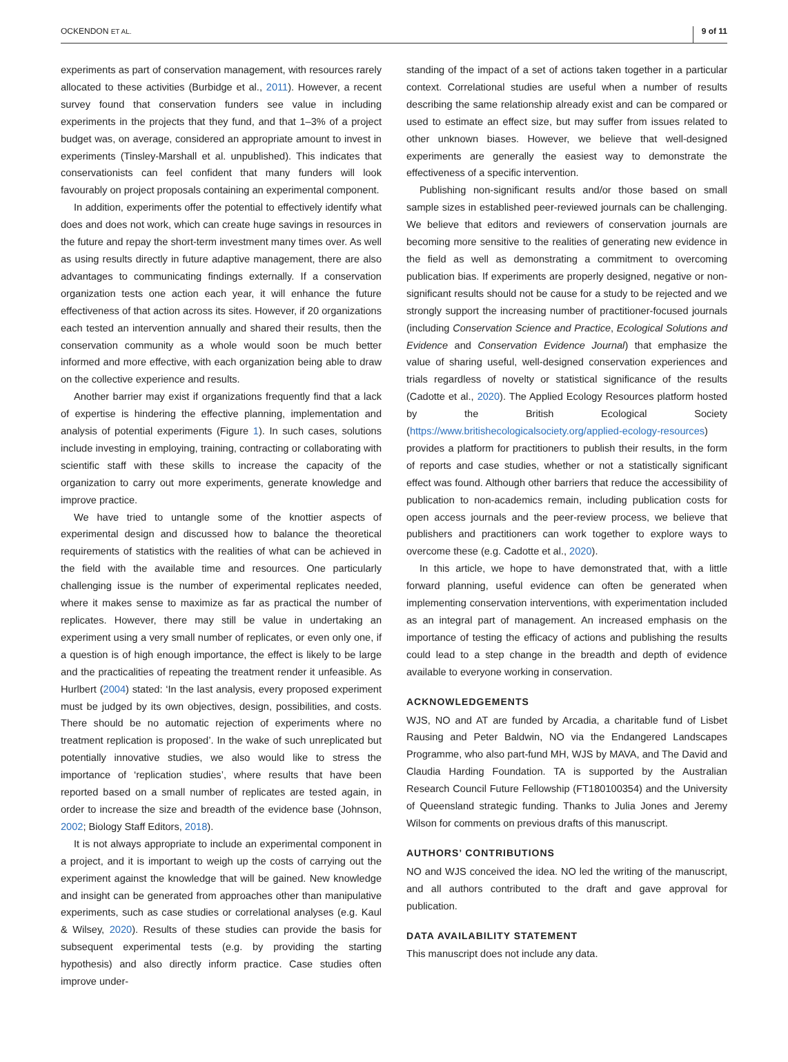OCKENDON ET AL. 9 of 11
experiments as part of conservation management, with resources rarely allocated to these activities (Burbidge et al., 2011). However, a recent survey found that conservation funders see value in including experiments in the projects that they fund, and that 1–3% of a project budget was, on average, considered an appropriate amount to invest in experiments (Tinsley-Marshall et al. unpublished). This indicates that conservationists can feel confident that many funders will look favourably on project proposals containing an experimental component.
In addition, experiments offer the potential to effectively identify what does and does not work, which can create huge savings in resources in the future and repay the short-term investment many times over. As well as using results directly in future adaptive management, there are also advantages to communicating findings externally. If a conservation organization tests one action each year, it will enhance the future effectiveness of that action across its sites. However, if 20 organizations each tested an intervention annually and shared their results, then the conservation community as a whole would soon be much better informed and more effective, with each organization being able to draw on the collective experience and results.
Another barrier may exist if organizations frequently find that a lack of expertise is hindering the effective planning, implementation and analysis of potential experiments (Figure 1). In such cases, solutions include investing in employing, training, contracting or collaborating with scientific staff with these skills to increase the capacity of the organization to carry out more experiments, generate knowledge and improve practice.
We have tried to untangle some of the knottier aspects of experimental design and discussed how to balance the theoretical requirements of statistics with the realities of what can be achieved in the field with the available time and resources. One particularly challenging issue is the number of experimental replicates needed, where it makes sense to maximize as far as practical the number of replicates. However, there may still be value in undertaking an experiment using a very small number of replicates, or even only one, if a question is of high enough importance, the effect is likely to be large and the practicalities of repeating the treatment render it unfeasible. As Hurlbert (2004) stated: ‘In the last analysis, every proposed experiment must be judged by its own objectives, design, possibilities, and costs. There should be no automatic rejection of experiments where no treatment replication is proposed’. In the wake of such unreplicated but potentially innovative studies, we also would like to stress the importance of ‘replication studies’, where results that have been reported based on a small number of replicates are tested again, in order to increase the size and breadth of the evidence base (Johnson, 2002; Biology Staff Editors, 2018).
It is not always appropriate to include an experimental component in a project, and it is important to weigh up the costs of carrying out the experiment against the knowledge that will be gained. New knowledge and insight can be generated from approaches other than manipulative experiments, such as case studies or correlational analyses (e.g. Kaul & Wilsey, 2020). Results of these studies can provide the basis for subsequent experimental tests (e.g. by providing the starting hypothesis) and also directly inform practice. Case studies often improve under-
standing of the impact of a set of actions taken together in a particular context. Correlational studies are useful when a number of results describing the same relationship already exist and can be compared or used to estimate an effect size, but may suffer from issues related to other unknown biases. However, we believe that well-designed experiments are generally the easiest way to demonstrate the effectiveness of a specific intervention.
Publishing non-significant results and/or those based on small sample sizes in established peer-reviewed journals can be challenging. We believe that editors and reviewers of conservation journals are becoming more sensitive to the realities of generating new evidence in the field as well as demonstrating a commitment to overcoming publication bias. If experiments are properly designed, negative or non-significant results should not be cause for a study to be rejected and we strongly support the increasing number of practitioner-focused journals (including Conservation Science and Practice, Ecological Solutions and Evidence and Conservation Evidence Journal) that emphasize the value of sharing useful, well-designed conservation experiences and trials regardless of novelty or statistical significance of the results (Cadotte et al., 2020). The Applied Ecology Resources platform hosted by the British Ecological Society (https://www.britishecologicalsociety.org/applied-ecology-resources) provides a platform for practitioners to publish their results, in the form of reports and case studies, whether or not a statistically significant effect was found. Although other barriers that reduce the accessibility of publication to non-academics remain, including publication costs for open access journals and the peer-review process, we believe that publishers and practitioners can work together to explore ways to overcome these (e.g. Cadotte et al., 2020).
In this article, we hope to have demonstrated that, with a little forward planning, useful evidence can often be generated when implementing conservation interventions, with experimentation included as an integral part of management. An increased emphasis on the importance of testing the efficacy of actions and publishing the results could lead to a step change in the breadth and depth of evidence available to everyone working in conservation.
ACKNOWLEDGEMENTS
WJS, NO and AT are funded by Arcadia, a charitable fund of Lisbet Rausing and Peter Baldwin, NO via the Endangered Landscapes Programme, who also part-fund MH, WJS by MAVA, and The David and Claudia Harding Foundation. TA is supported by the Australian Research Council Future Fellowship (FT180100354) and the University of Queensland strategic funding. Thanks to Julia Jones and Jeremy Wilson for comments on previous drafts of this manuscript.
AUTHORS’ CONTRIBUTIONS
NO and WJS conceived the idea. NO led the writing of the manuscript, and all authors contributed to the draft and gave approval for publication.
DATA AVAILABILITY STATEMENT
This manuscript does not include any data.